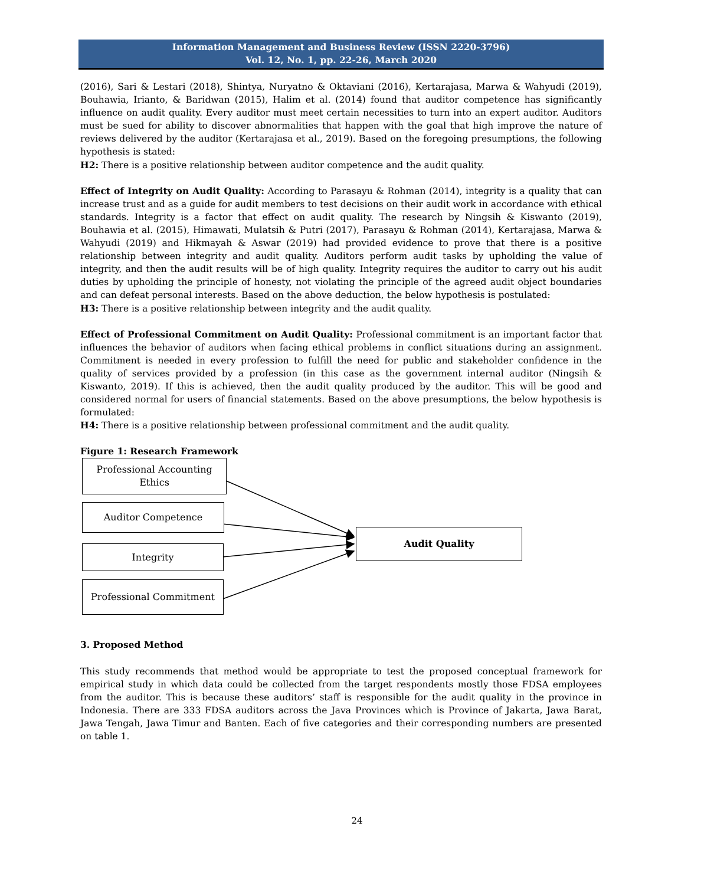Information Management and Business Review (ISSN 2220-3796)
Vol. 12, No. 1, pp. 22-26, March 2020
(2016), Sari & Lestari (2018), Shintya, Nuryatno & Oktaviani (2016), Kertarajasa, Marwa & Wahyudi (2019), Bouhawia, Irianto, & Baridwan (2015), Halim et al. (2014) found that auditor competence has significantly influence on audit quality. Every auditor must meet certain necessities to turn into an expert auditor. Auditors must be sued for ability to discover abnormalities that happen with the goal that high improve the nature of reviews delivered by the auditor (Kertarajasa et al., 2019). Based on the foregoing presumptions, the following hypothesis is stated:
H2: There is a positive relationship between auditor competence and the audit quality.
Effect of Integrity on Audit Quality: According to Parasayu & Rohman (2014), integrity is a quality that can increase trust and as a guide for audit members to test decisions on their audit work in accordance with ethical standards. Integrity is a factor that effect on audit quality. The research by Ningsih & Kiswanto (2019), Bouhawia et al. (2015), Himawati, Mulatsih & Putri (2017), Parasayu & Rohman (2014), Kertarajasa, Marwa & Wahyudi (2019) and Hikmayah & Aswar (2019) had provided evidence to prove that there is a positive relationship between integrity and audit quality. Auditors perform audit tasks by upholding the value of integrity, and then the audit results will be of high quality. Integrity requires the auditor to carry out his audit duties by upholding the principle of honesty, not violating the principle of the agreed audit object boundaries and can defeat personal interests. Based on the above deduction, the below hypothesis is postulated:
H3: There is a positive relationship between integrity and the audit quality.
Effect of Professional Commitment on Audit Quality: Professional commitment is an important factor that influences the behavior of auditors when facing ethical problems in conflict situations during an assignment. Commitment is needed in every profession to fulfill the need for public and stakeholder confidence in the quality of services provided by a profession (in this case as the government internal auditor (Ningsih & Kiswanto, 2019). If this is achieved, then the audit quality produced by the auditor. This will be good and considered normal for users of financial statements. Based on the above presumptions, the below hypothesis is formulated:
H4: There is a positive relationship between professional commitment and the audit quality.
Figure 1: Research Framework
Professional Accounting
Ethics
Auditor Competence
Integrity
Professional Commitment
Audit Quality
3. Proposed Method
This study recommends that method would be appropriate to test the proposed conceptual framework for empirical study in which data could be collected from the target respondents mostly those FDSA employees from the auditor. This is because these auditors’ staff is responsible for the audit quality in the province in Indonesia. There are 333 FDSA auditors across the Java Provinces which is Province of Jakarta, Jawa Barat, Jawa Tengah, Jawa Timur and Banten. Each of five categories and their corresponding numbers are presented on table 1.
24